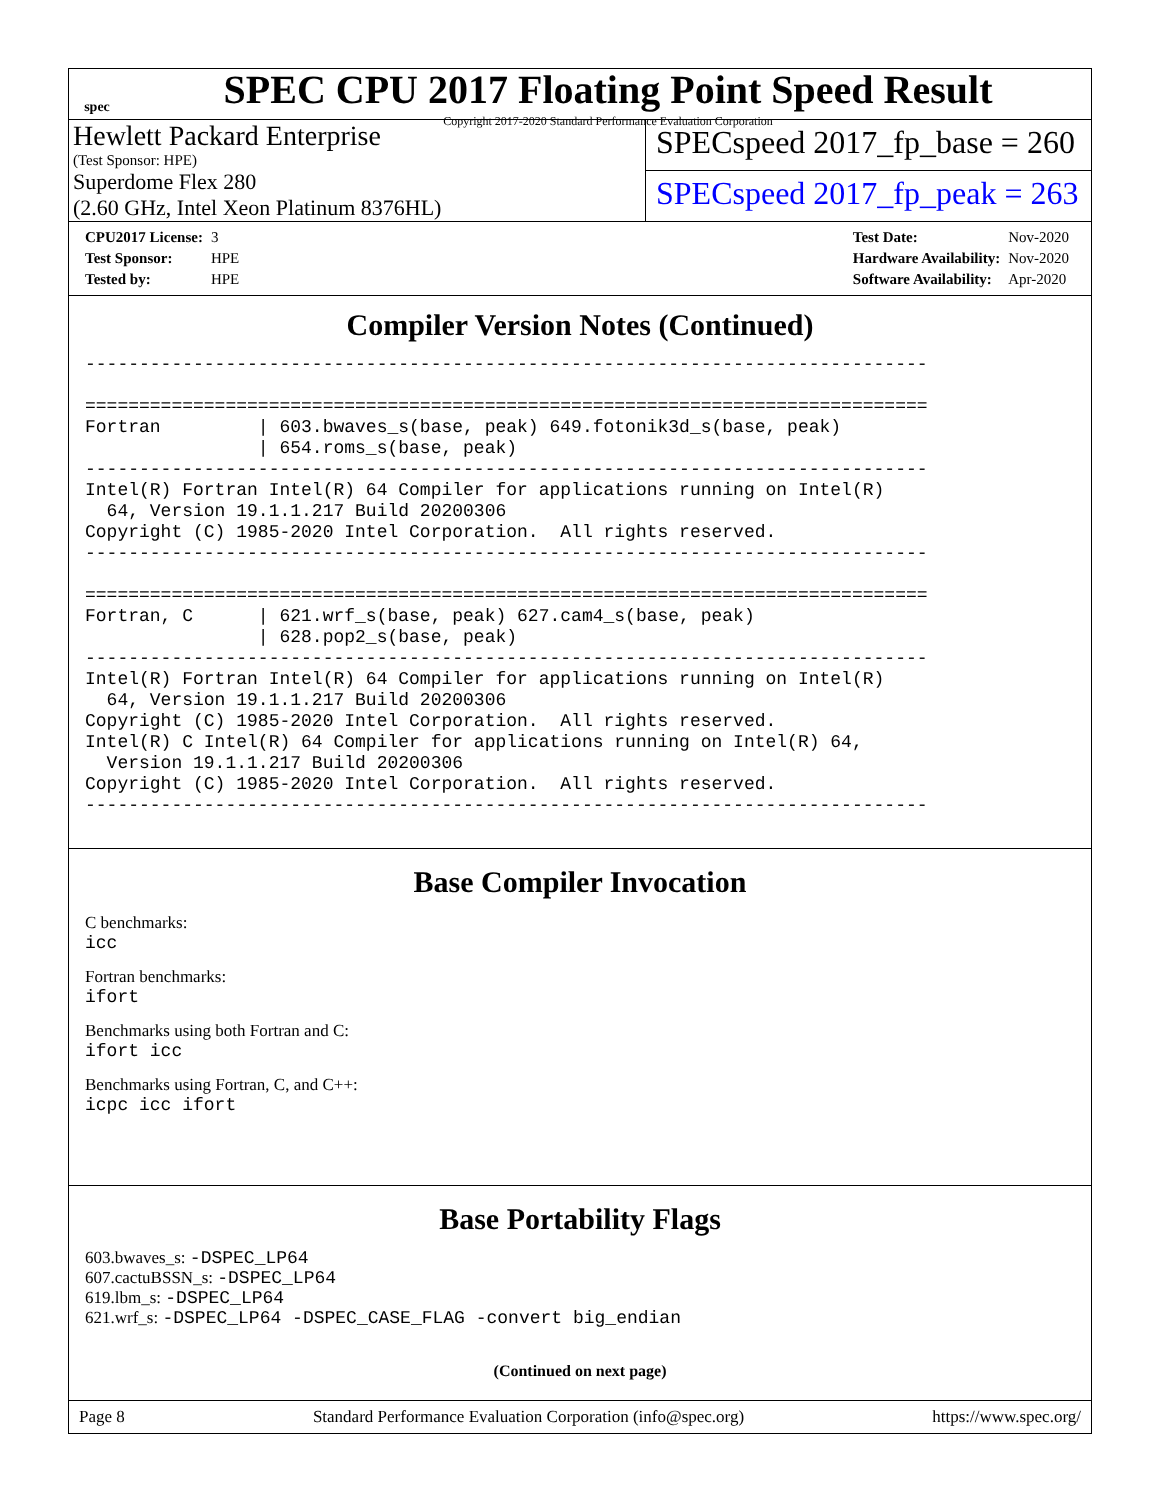spec
SPEC CPU 2017 Floating Point Speed Result
Copyright 2017-2020 Standard Performance Evaluation Corporation
Hewlett Packard Enterprise
(Test Sponsor: HPE)
Superdome Flex 280
(2.60 GHz, Intel Xeon Platinum 8376HL)
SPECspeed 2017_fp_base = 260
SPECspeed 2017_fp_peak = 263
| CPU2017 License: | 3 |
| Test Sponsor: | HPE |
| Tested by: | HPE |
| Test Date: | Nov-2020 |
| Hardware Availability: | Nov-2020 |
| Software Availability: | Apr-2020 |
Compiler Version Notes (Continued)
------------------------------------------------------------------------------

==============================================================================
Fortran         | 603.bwaves_s(base, peak) 649.fotonik3d_s(base, peak)
                | 654.roms_s(base, peak)
------------------------------------------------------------------------------
Intel(R) Fortran Intel(R) 64 Compiler for applications running on Intel(R)
  64, Version 19.1.1.217 Build 20200306
Copyright (C) 1985-2020 Intel Corporation.  All rights reserved.
------------------------------------------------------------------------------

==============================================================================
Fortran, C      | 621.wrf_s(base, peak) 627.cam4_s(base, peak)
                | 628.pop2_s(base, peak)
------------------------------------------------------------------------------
Intel(R) Fortran Intel(R) 64 Compiler for applications running on Intel(R)
  64, Version 19.1.1.217 Build 20200306
Copyright (C) 1985-2020 Intel Corporation.  All rights reserved.
Intel(R) C Intel(R) 64 Compiler for applications running on Intel(R) 64,
  Version 19.1.1.217 Build 20200306
Copyright (C) 1985-2020 Intel Corporation.  All rights reserved.
------------------------------------------------------------------------------
Base Compiler Invocation
C benchmarks:
icc
Fortran benchmarks:
ifort
Benchmarks using both Fortran and C:
ifort icc
Benchmarks using Fortran, C, and C++:
icpc icc ifort
Base Portability Flags
603.bwaves_s: -DSPEC_LP64
607.cactuBSSN_s: -DSPEC_LP64
619.lbm_s: -DSPEC_LP64
621.wrf_s: -DSPEC_LP64 -DSPEC_CASE_FLAG -convert big_endian
(Continued on next page)
Page 8 Standard Performance Evaluation Corporation (info@spec.org) https://www.spec.org/